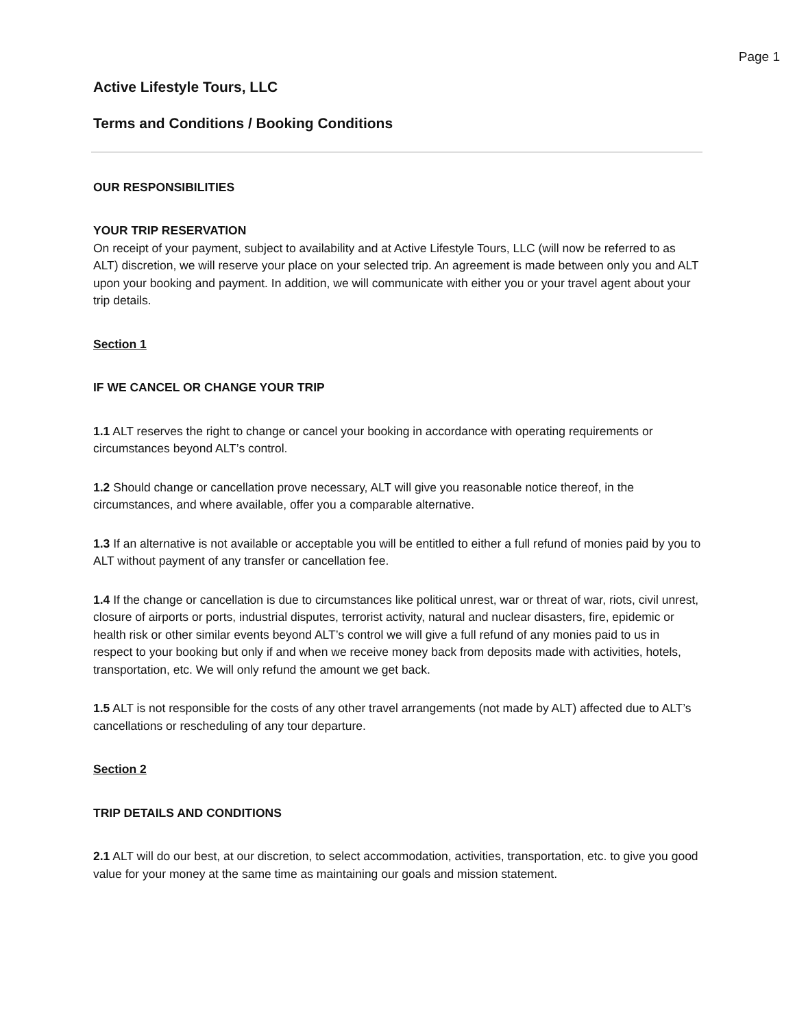Page 1
Active Lifestyle Tours, LLC
Terms and Conditions / Booking Conditions
OUR RESPONSIBILITIES
YOUR TRIP RESERVATION
On receipt of your payment, subject to availability and at Active Lifestyle Tours, LLC (will now be referred to as ALT) discretion, we will reserve your place on your selected trip. An agreement is made between only you and ALT upon your booking and payment. In addition, we will communicate with either you or your travel agent about your trip details.
Section 1
IF WE CANCEL OR CHANGE YOUR TRIP
1.1 ALT reserves the right to change or cancel your booking in accordance with operating requirements or circumstances beyond ALT’s control.
1.2 Should change or cancellation prove necessary, ALT will give you reasonable notice thereof, in the circumstances, and where available, offer you a comparable alternative.
1.3 If an alternative is not available or acceptable you will be entitled to either a full refund of monies paid by you to ALT without payment of any transfer or cancellation fee.
1.4 If the change or cancellation is due to circumstances like political unrest, war or threat of war, riots, civil unrest, closure of airports or ports, industrial disputes, terrorist activity, natural and nuclear disasters, fire, epidemic or health risk or other similar events beyond ALT’s control we will give a full refund of any monies paid to us in respect to your booking but only if and when we receive money back from deposits made with activities, hotels, transportation, etc. We will only refund the amount we get back.
1.5 ALT is not responsible for the costs of any other travel arrangements (not made by ALT) affected due to ALT’s cancellations or rescheduling of any tour departure.
Section 2
TRIP DETAILS AND CONDITIONS
2.1 ALT will do our best, at our discretion, to select accommodation, activities, transportation, etc. to give you good value for your money at the same time as maintaining our goals and mission statement.